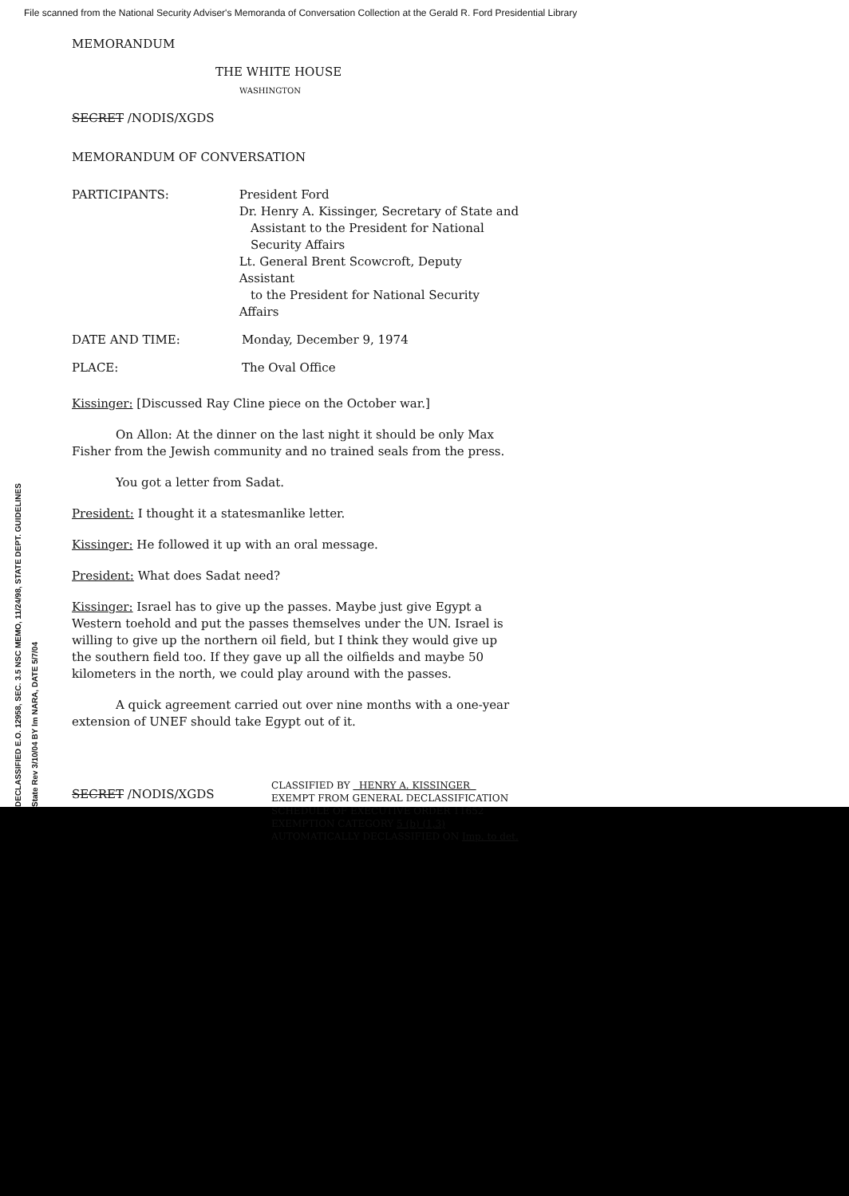File scanned from the National Security Adviser's Memoranda of Conversation Collection at the Gerald R. Ford Presidential Library
MEMORANDUM
THE WHITE HOUSE
WASHINGTON
SECRET /NODIS/XGDS
MEMORANDUM OF CONVERSATION
PARTICIPANTS: President Ford
Dr. Henry A. Kissinger, Secretary of State and
Assistant to the President for National
Security Affairs
Lt. General Brent Scowcroft, Deputy Assistant
to the President for National Security Affairs
DATE AND TIME: Monday, December 9, 1974
PLACE: The Oval Office
Kissinger: [Discussed Ray Cline piece on the October war.]
On Allon: At the dinner on the last night it should be only Max Fisher from the Jewish community and no trained seals from the press.
You got a letter from Sadat.
President: I thought it a statesmanlike letter.
Kissinger: He followed it up with an oral message.
President: What does Sadat need?
Kissinger: Israel has to give up the passes. Maybe just give Egypt a Western toehold and put the passes themselves under the UN. Israel is willing to give up the northern oil field, but I think they would give up the southern field too. If they gave up all the oilfields and maybe 50 kilometers in the north, we could play around with the passes.
A quick agreement carried out over nine months with a one-year extension of UNEF should take Egypt out of it.
SECRET /NODIS/XGDS
CLASSIFIED BY HENRY A. KISSINGER
EXEMPT FROM GENERAL DECLASSIFICATION
SCHEDULE OF EXECUTIVE ORDER 11652
EXEMPTION CATEGORY 5 (b) (1,3)
AUTOMATICALLY DECLASSIFIED ON Imp. to det.
DECLASSIFIED E.O. 12958, SEC. 3.5 NSC MEMO, 11/24/98, STATE DEPT. GUIDELINES State Rev 3/10/04 BY lm NARA, DATE 5/7/04